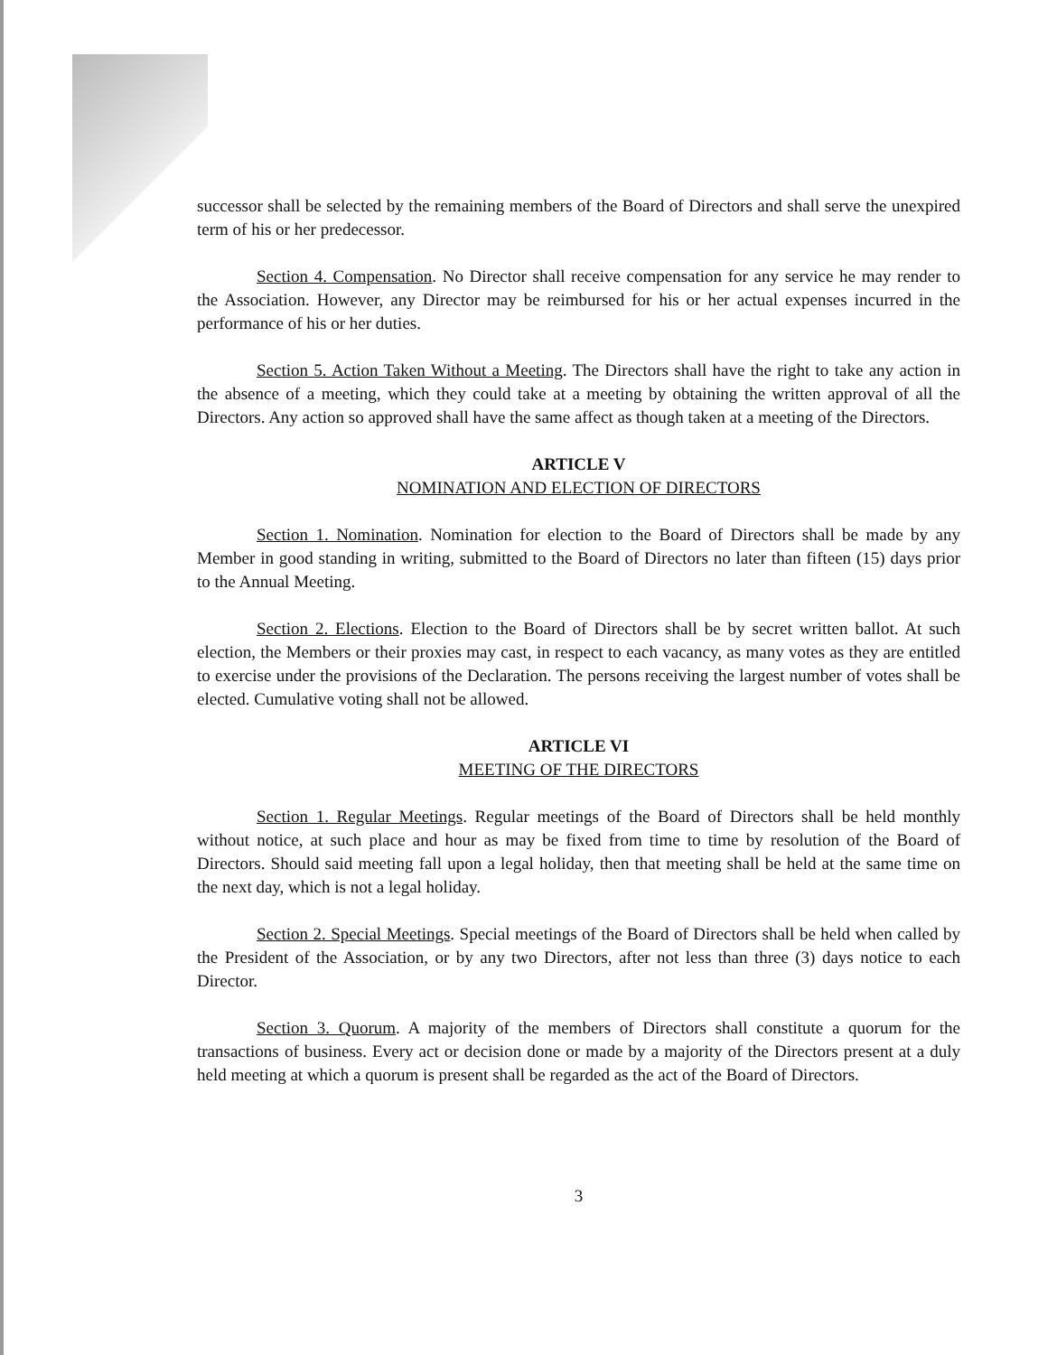successor shall be selected by the remaining members of the Board of Directors and shall serve the unexpired term of his or her predecessor.
Section 4. Compensation. No Director shall receive compensation for any service he may render to the Association. However, any Director may be reimbursed for his or her actual expenses incurred in the performance of his or her duties.
Section 5. Action Taken Without a Meeting. The Directors shall have the right to take any action in the absence of a meeting, which they could take at a meeting by obtaining the written approval of all the Directors. Any action so approved shall have the same affect as though taken at a meeting of the Directors.
ARTICLE V
NOMINATION AND ELECTION OF DIRECTORS
Section 1. Nomination. Nomination for election to the Board of Directors shall be made by any Member in good standing in writing, submitted to the Board of Directors no later than fifteen (15) days prior to the Annual Meeting.
Section 2. Elections. Election to the Board of Directors shall be by secret written ballot. At such election, the Members or their proxies may cast, in respect to each vacancy, as many votes as they are entitled to exercise under the provisions of the Declaration. The persons receiving the largest number of votes shall be elected. Cumulative voting shall not be allowed.
ARTICLE VI
MEETING OF THE DIRECTORS
Section 1. Regular Meetings. Regular meetings of the Board of Directors shall be held monthly without notice, at such place and hour as may be fixed from time to time by resolution of the Board of Directors. Should said meeting fall upon a legal holiday, then that meeting shall be held at the same time on the next day, which is not a legal holiday.
Section 2. Special Meetings. Special meetings of the Board of Directors shall be held when called by the President of the Association, or by any two Directors, after not less than three (3) days notice to each Director.
Section 3. Quorum. A majority of the members of Directors shall constitute a quorum for the transactions of business. Every act or decision done or made by a majority of the Directors present at a duly held meeting at which a quorum is present shall be regarded as the act of the Board of Directors.
3